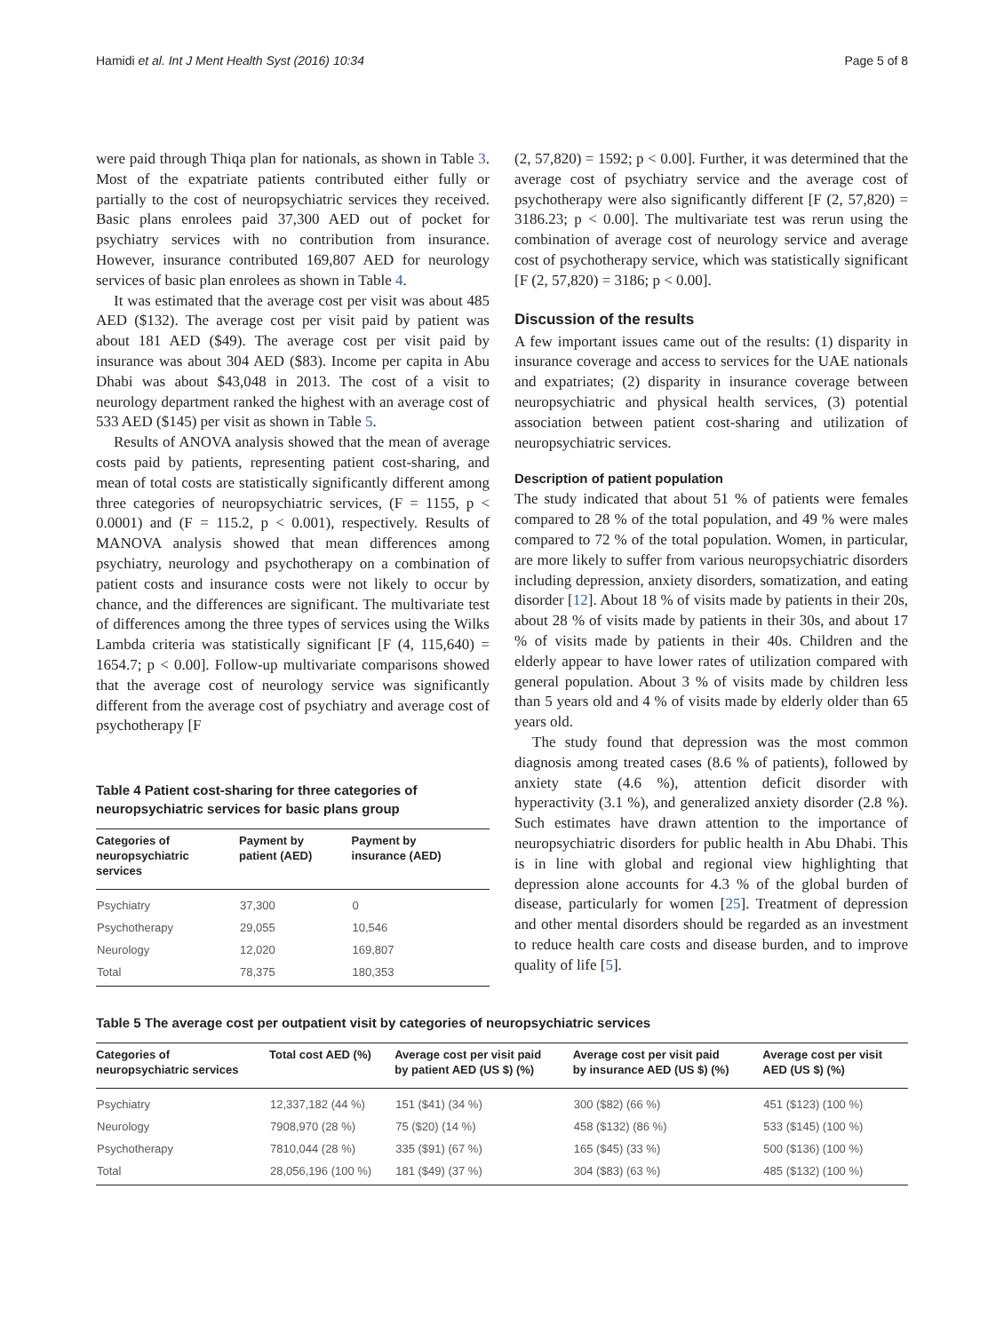Hamidi et al. Int J Ment Health Syst (2016) 10:34 Page 5 of 8
were paid through Thiqa plan for nationals, as shown in Table 3. Most of the expatriate patients contributed either fully or partially to the cost of neuropsychiatric services they received. Basic plans enrolees paid 37,300 AED out of pocket for psychiatry services with no contribution from insurance. However, insurance contributed 169,807 AED for neurology services of basic plan enrolees as shown in Table 4.
It was estimated that the average cost per visit was about 485 AED ($132). The average cost per visit paid by patient was about 181 AED ($49). The average cost per visit paid by insurance was about 304 AED ($83). Income per capita in Abu Dhabi was about $43,048 in 2013. The cost of a visit to neurology department ranked the highest with an average cost of 533 AED ($145) per visit as shown in Table 5.
Results of ANOVA analysis showed that the mean of average costs paid by patients, representing patient cost-sharing, and mean of total costs are statistically significantly different among three categories of neuropsychiatric services, (F = 1155, p < 0.0001) and (F = 115.2, p < 0.001), respectively. Results of MANOVA analysis showed that mean differences among psychiatry, neurology and psychotherapy on a combination of patient costs and insurance costs were not likely to occur by chance, and the differences are significant. The multivariate test of differences among the three types of services using the Wilks Lambda criteria was statistically significant [F (4, 115,640) = 1654.7; p < 0.00]. Follow-up multivariate comparisons showed that the average cost of neurology service was significantly different from the average cost of psychiatry and average cost of psychotherapy [F
Table 4 Patient cost-sharing for three categories of neuropsychiatric services for basic plans group
| Categories of neuropsychiatric services | Payment by patient (AED) | Payment by insurance (AED) |
| --- | --- | --- |
| Psychiatry | 37,300 | 0 |
| Psychotherapy | 29,055 | 10,546 |
| Neurology | 12,020 | 169,807 |
| Total | 78,375 | 180,353 |
(2, 57,820) = 1592; p < 0.00]. Further, it was determined that the average cost of psychiatry service and the average cost of psychotherapy were also significantly different [F (2, 57,820) = 3186.23; p < 0.00]. The multivariate test was rerun using the combination of average cost of neurology service and average cost of psychotherapy service, which was statistically significant [F (2, 57,820) = 3186; p < 0.00].
Discussion of the results
A few important issues came out of the results: (1) disparity in insurance coverage and access to services for the UAE nationals and expatriates; (2) disparity in insurance coverage between neuropsychiatric and physical health services, (3) potential association between patient cost-sharing and utilization of neuropsychiatric services.
Description of patient population
The study indicated that about 51 % of patients were females compared to 28 % of the total population, and 49 % were males compared to 72 % of the total population. Women, in particular, are more likely to suffer from various neuropsychiatric disorders including depression, anxiety disorders, somatization, and eating disorder [12]. About 18 % of visits made by patients in their 20s, about 28 % of visits made by patients in their 30s, and about 17 % of visits made by patients in their 40s. Children and the elderly appear to have lower rates of utilization compared with general population. About 3 % of visits made by children less than 5 years old and 4 % of visits made by elderly older than 65 years old.
The study found that depression was the most common diagnosis among treated cases (8.6 % of patients), followed by anxiety state (4.6 %), attention deficit disorder with hyperactivity (3.1 %), and generalized anxiety disorder (2.8 %). Such estimates have drawn attention to the importance of neuropsychiatric disorders for public health in Abu Dhabi. This is in line with global and regional view highlighting that depression alone accounts for 4.3 % of the global burden of disease, particularly for women [25]. Treatment of depression and other mental disorders should be regarded as an investment to reduce health care costs and disease burden, and to improve quality of life [5].
Table 5 The average cost per outpatient visit by categories of neuropsychiatric services
| Categories of neuropsychiatric services | Total cost AED (%) | Average cost per visit paid by patient AED (US $) (%) | Average cost per visit paid by insurance AED (US $) (%) | Average cost per visit AED (US $) (%) |
| --- | --- | --- | --- | --- |
| Psychiatry | 12,337,182 (44 %) | 151 ($41) (34 %) | 300 ($82) (66 %) | 451 ($123) (100 %) |
| Neurology | 7908,970 (28 %) | 75 ($20) (14 %) | 458 ($132) (86 %) | 533 ($145) (100 %) |
| Psychotherapy | 7810,044 (28 %) | 335 ($91) (67 %) | 165 ($45) (33 %) | 500 ($136) (100 %) |
| Total | 28,056,196 (100 %) | 181 ($49) (37 %) | 304 ($83) (63 %) | 485 ($132) (100 %) |